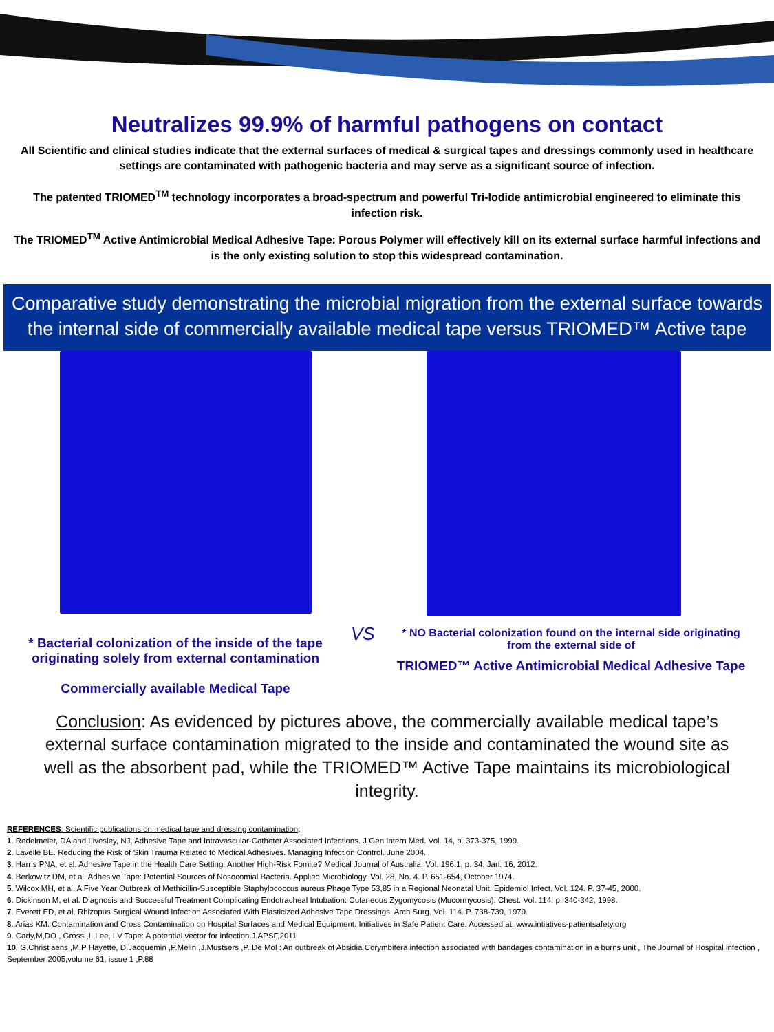Neutralizes 99.9% of harmful pathogens on contact
All Scientific and clinical studies indicate that the external surfaces of medical & surgical tapes and dressings commonly used in healthcare settings are contaminated with pathogenic bacteria and may serve as a significant source of infection.
The patented TRIOMED<sup>TM</sup> technology incorporates a broad-spectrum and powerful Tri-Iodide antimicrobial engineered to eliminate this infection risk.
The TRIOMED<sup>TM</sup> Active Antimicrobial Medical Adhesive Tape: Porous Polymer will effectively kill on its external surface harmful infections and is the only existing solution to stop this widespread contamination.
Comparative study demonstrating the microbial migration from the external surface towards the internal side of commercially available medical tape versus TRIOMED™ Active tape
* Bacterial colonization of the inside of the tape originating solely from external contamination
Commercially available Medical Tape
VS
* NO Bacterial colonization found on the internal side originating from the external side of
TRIOMED™ Active Antimicrobial Medical Adhesive Tape
Conclusion: As evidenced by pictures above, the commercially available medical tape’s external surface contamination migrated to the inside and contaminated the wound site as well as the absorbent pad, while the TRIOMED™ Active Tape maintains its microbiological integrity.
REFERENCES: Scientific publications on medical tape and dressing contamination:
1. Redelmeier, DA and Livesley, NJ, Adhesive Tape and Intravascular-Catheter Associated Infections. J Gen Intern Med. Vol. 14, p. 373-375, 1999.
2. Lavelle BE. Reducing the Risk of Skin Trauma Related to Medical Adhesives. Managing Infection Control. June 2004.
3. Harris PNA, et al. Adhesive Tape in the Health Care Setting: Another High-Risk Fomite? Medical Journal of Australia. Vol. 196:1, p. 34, Jan. 16, 2012.
4. Berkowitz DM, et al. Adhesive Tape: Potential Sources of Nosocomial Bacteria. Applied Microbiology. Vol. 28, No. 4. P. 651-654, October 1974.
5. Wilcox MH, et al. A Five Year Outbreak of Methicillin-Susceptible Staphylococcus aureus Phage Type 53,85 in a Regional Neonatal Unit. Epidemiol Infect. Vol. 124. P. 37-45, 2000.
6. Dickinson M, et al. Diagnosis and Successful Treatment Complicating Endotracheal Intubation: Cutaneous Zygomycosis (Mucormycosis). Chest. Vol. 114. p. 340-342, 1998.
7. Everett ED, et al. Rhizopus Surgical Wound Infection Associated With Elasticized Adhesive Tape Dressings. Arch Surg. Vol. 114. P. 738-739, 1979.
8. Arias KM. Contamination and Cross Contamination on Hospital Surfaces and Medical Equipment. Initiatives in Safe Patient Care. Accessed at: www.intiatives-patientsafety.org
9. Cady,M,DO , Gross ,L,Lee, I.V Tape: A potential vector for infection.J.APSF,2011
10. G.Christiaens ,M.P Hayette, D.Jacquemin ,P.Melin ,J.Mustsers ,P. De Mol : An outbreak of Absidia Corymbifera infection associated with bandages contamination in a burns unit , The Journal of Hospital infection , September 2005,volume 61, issue 1 ,P.88